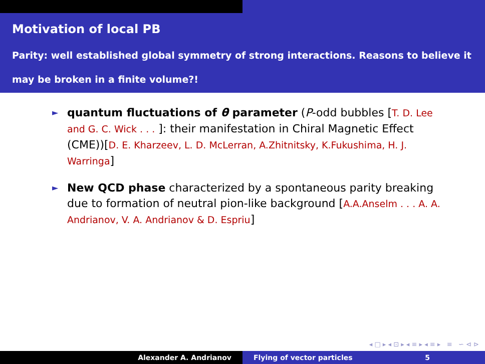Motivation of local PB
Parity: well established global symmetry of strong interactions. Reasons to believe it may be broken in a finite volume?!
► quantum fluctuations of θ parameter (P-odd bubbles [T. D. Lee and G. C. Wick . . . ]: their manifestation in Chiral Magnetic Effect (CME))[D. E. Kharzeev, L. D. McLerran, A.Zhitnitsky, K.Fukushima, H. J. Warringa]
► New QCD phase characterized by a spontaneous parity breaking due to formation of neutral pion-like background [A.A.Anselm . . . A. A. Andrianov, V. A. Andrianov & D. Espriu]
◂ □ ▸ ◂ ⊡ ▸ ◂ ≡ ▸ ◂ ≡ ▸ ≡ ∽ ⊲ ⊳
Alexander A. Andrianov Flying of vector particles 5